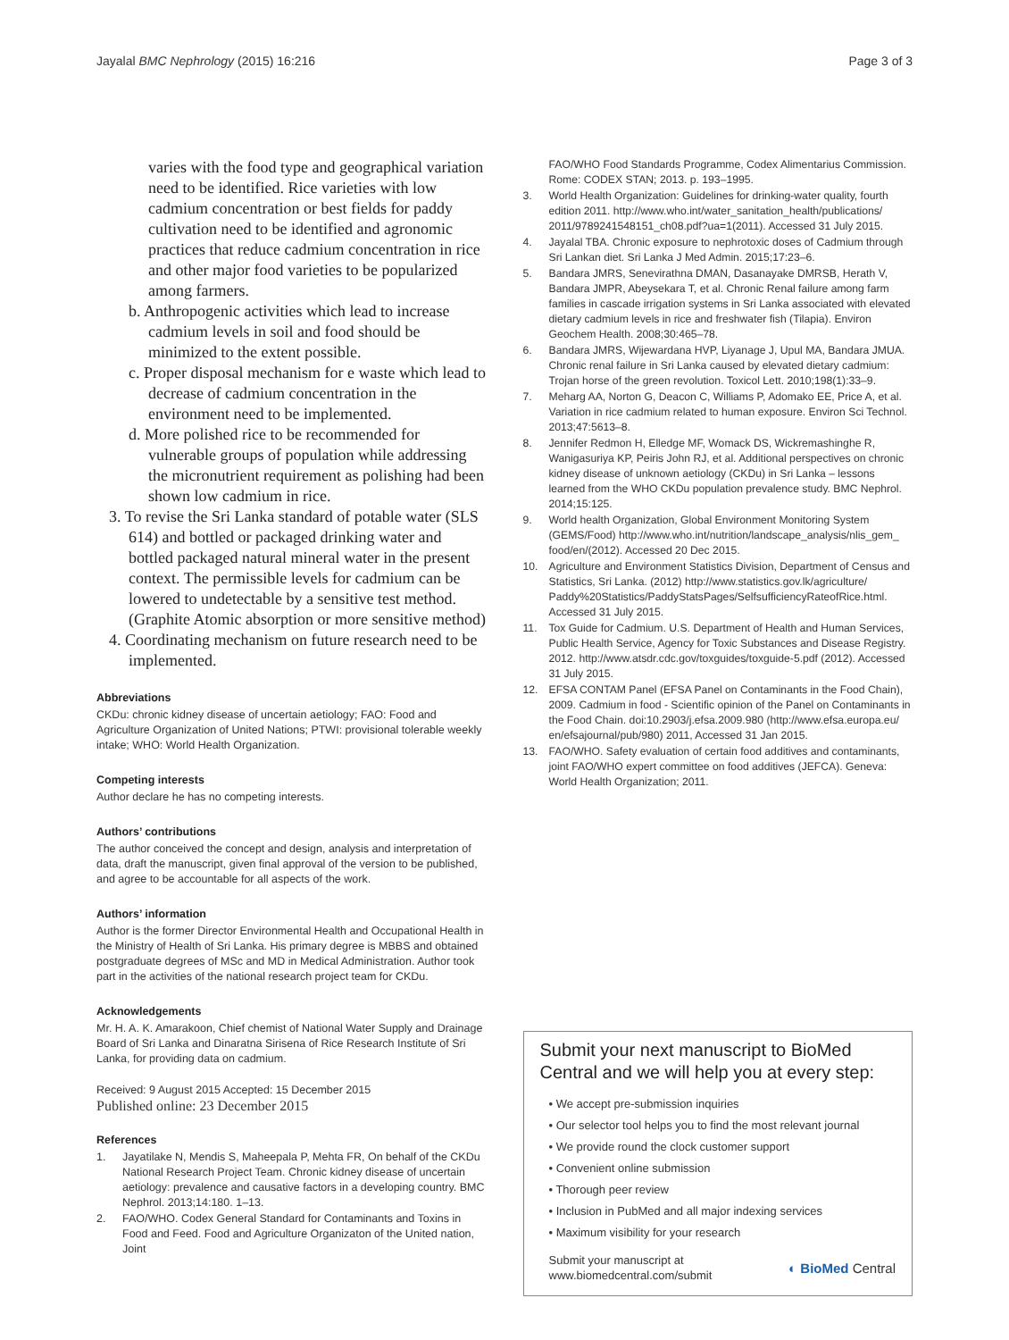Jayalal BMC Nephrology (2015) 16:216 Page 3 of 3
varies with the food type and geographical variation need to be identified. Rice varieties with low cadmium concentration or best fields for paddy cultivation need to be identified and agronomic practices that reduce cadmium concentration in rice and other major food varieties to be popularized among farmers.
b. Anthropogenic activities which lead to increase cadmium levels in soil and food should be minimized to the extent possible.
c. Proper disposal mechanism for e waste which lead to decrease of cadmium concentration in the environment need to be implemented.
d. More polished rice to be recommended for vulnerable groups of population while addressing the micronutrient requirement as polishing had been shown low cadmium in rice.
3. To revise the Sri Lanka standard of potable water (SLS 614) and bottled or packaged drinking water and bottled packaged natural mineral water in the present context. The permissible levels for cadmium can be lowered to undetectable by a sensitive test method. (Graphite Atomic absorption or more sensitive method)
4. Coordinating mechanism on future research need to be implemented.
Abbreviations
CKDu: chronic kidney disease of uncertain aetiology; FAO: Food and Agriculture Organization of United Nations; PTWI: provisional tolerable weekly intake; WHO: World Health Organization.
Competing interests
Author declare he has no competing interests.
Authors’ contributions
The author conceived the concept and design, analysis and interpretation of data, draft the manuscript, given final approval of the version to be published, and agree to be accountable for all aspects of the work.
Authors’ information
Author is the former Director Environmental Health and Occupational Health in the Ministry of Health of Sri Lanka. His primary degree is MBBS and obtained postgraduate degrees of MSc and MD in Medical Administration. Author took part in the activities of the national research project team for CKDu.
Acknowledgements
Mr. H. A. K. Amarakoon, Chief chemist of National Water Supply and Drainage Board of Sri Lanka and Dinaratna Sirisena of Rice Research Institute of Sri Lanka, for providing data on cadmium.
Received: 9 August 2015 Accepted: 15 December 2015
Published online: 23 December 2015
References
1. Jayatilake N, Mendis S, Maheepala P, Mehta FR, On behalf of the CKDu National Research Project Team. Chronic kidney disease of uncertain aetiology: prevalence and causative factors in a developing country. BMC Nephrol. 2013;14:180. 1–13.
2. FAO/WHO. Codex General Standard for Contaminants and Toxins in Food and Feed. Food and Agriculture Organizaton of the United nation, Joint
FAO/WHO Food Standards Programme, Codex Alimentarius Commission. Rome: CODEX STAN; 2013. p. 193–1995.
3. World Health Organization: Guidelines for drinking-water quality, fourth edition 2011. http://www.who.int/water_sanitation_health/publications/ 2011/9789241548151_ch08.pdf?ua=1(2011). Accessed 31 July 2015.
4. Jayalal TBA. Chronic exposure to nephrotoxic doses of Cadmium through Sri Lankan diet. Sri Lanka J Med Admin. 2015;17:23–6.
5. Bandara JMRS, Senevirathna DMAN, Dasanayake DMRSB, Herath V, Bandara JMPR, Abeysekara T, et al. Chronic Renal failure among farm families in cascade irrigation systems in Sri Lanka associated with elevated dietary cadmium levels in rice and freshwater fish (Tilapia). Environ Geochem Health. 2008;30:465–78.
6. Bandara JMRS, Wijewardana HVP, Liyanage J, Upul MA, Bandara JMUA. Chronic renal failure in Sri Lanka caused by elevated dietary cadmium: Trojan horse of the green revolution. Toxicol Lett. 2010;198(1):33–9.
7. Meharg AA, Norton G, Deacon C, Williams P, Adomako EE, Price A, et al. Variation in rice cadmium related to human exposure. Environ Sci Technol. 2013;47:5613–8.
8. Jennifer Redmon H, Elledge MF, Womack DS, Wickremashinghe R, Wanigasuriya KP, Peiris John RJ, et al. Additional perspectives on chronic kidney disease of unknown aetiology (CKDu) in Sri Lanka – lessons learned from the WHO CKDu population prevalence study. BMC Nephrol. 2014;15:125.
9. World health Organization, Global Environment Monitoring System (GEMS/Food) http://www.who.int/nutrition/landscape_analysis/nlis_gem_ food/en/(2012). Accessed 20 Dec 2015.
10. Agriculture and Environment Statistics Division, Department of Census and Statistics, Sri Lanka. (2012) http://www.statistics.gov.lk/agriculture/ Paddy%20Statistics/PaddyStatsPages/SelfsufficiencyRateofRice.html. Accessed 31 July 2015.
11. Tox Guide for Cadmium. U.S. Department of Health and Human Services, Public Health Service, Agency for Toxic Substances and Disease Registry. 2012. http://www.atsdr.cdc.gov/toxguides/toxguide-5.pdf (2012). Accessed 31 July 2015.
12. EFSA CONTAM Panel (EFSA Panel on Contaminants in the Food Chain), 2009. Cadmium in food - Scientific opinion of the Panel on Contaminants in the Food Chain. doi:10.2903/j.efsa.2009.980 (http://www.efsa.europa.eu/ en/efsajournal/pub/980) 2011, Accessed 31 Jan 2015.
13. FAO/WHO. Safety evaluation of certain food additives and contaminants, joint FAO/WHO expert committee on food additives (JEFCA). Geneva: World Health Organization; 2011.
Submit your next manuscript to BioMed Central and we will help you at every step:
• We accept pre-submission inquiries
• Our selector tool helps you to find the most relevant journal
• We provide round the clock customer support
• Convenient online submission
• Thorough peer review
• Inclusion in PubMed and all major indexing services
• Maximum visibility for your research
Submit your manuscript at
www.biomedcentral.com/submit ◐ BioMed Central